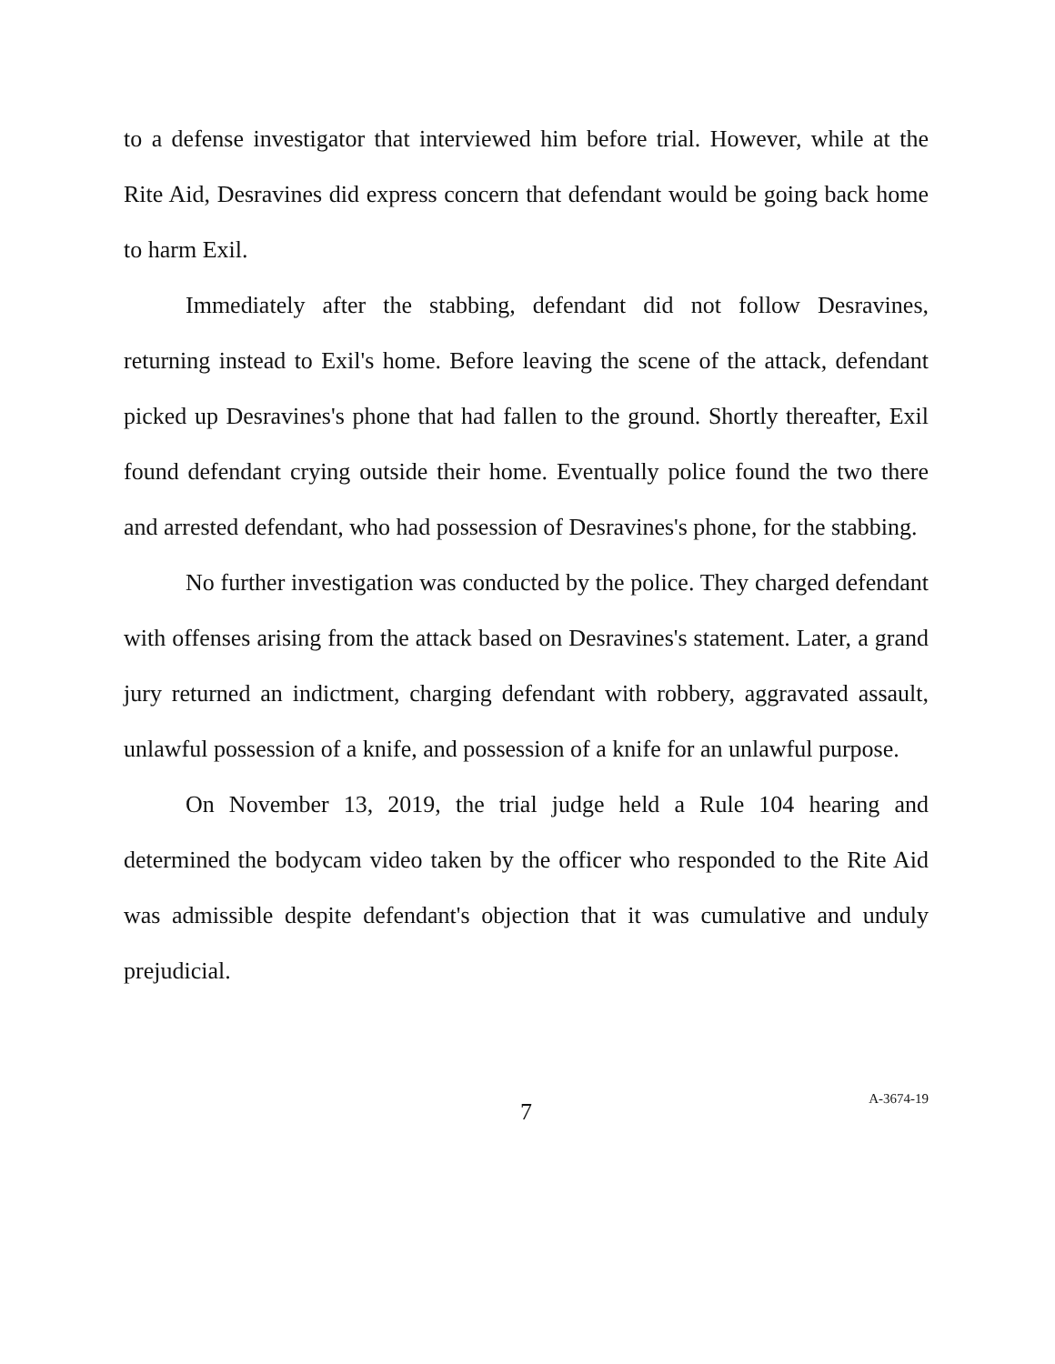to a defense investigator that interviewed him before trial. However, while at the Rite Aid, Desravines did express concern that defendant would be going back home to harm Exil.
Immediately after the stabbing, defendant did not follow Desravines, returning instead to Exil's home. Before leaving the scene of the attack, defendant picked up Desravines's phone that had fallen to the ground. Shortly thereafter, Exil found defendant crying outside their home. Eventually police found the two there and arrested defendant, who had possession of Desravines's phone, for the stabbing.
No further investigation was conducted by the police. They charged defendant with offenses arising from the attack based on Desravines's statement. Later, a grand jury returned an indictment, charging defendant with robbery, aggravated assault, unlawful possession of a knife, and possession of a knife for an unlawful purpose.
On November 13, 2019, the trial judge held a Rule 104 hearing and determined the bodycam video taken by the officer who responded to the Rite Aid was admissible despite defendant's objection that it was cumulative and unduly prejudicial.
7
A-3674-19